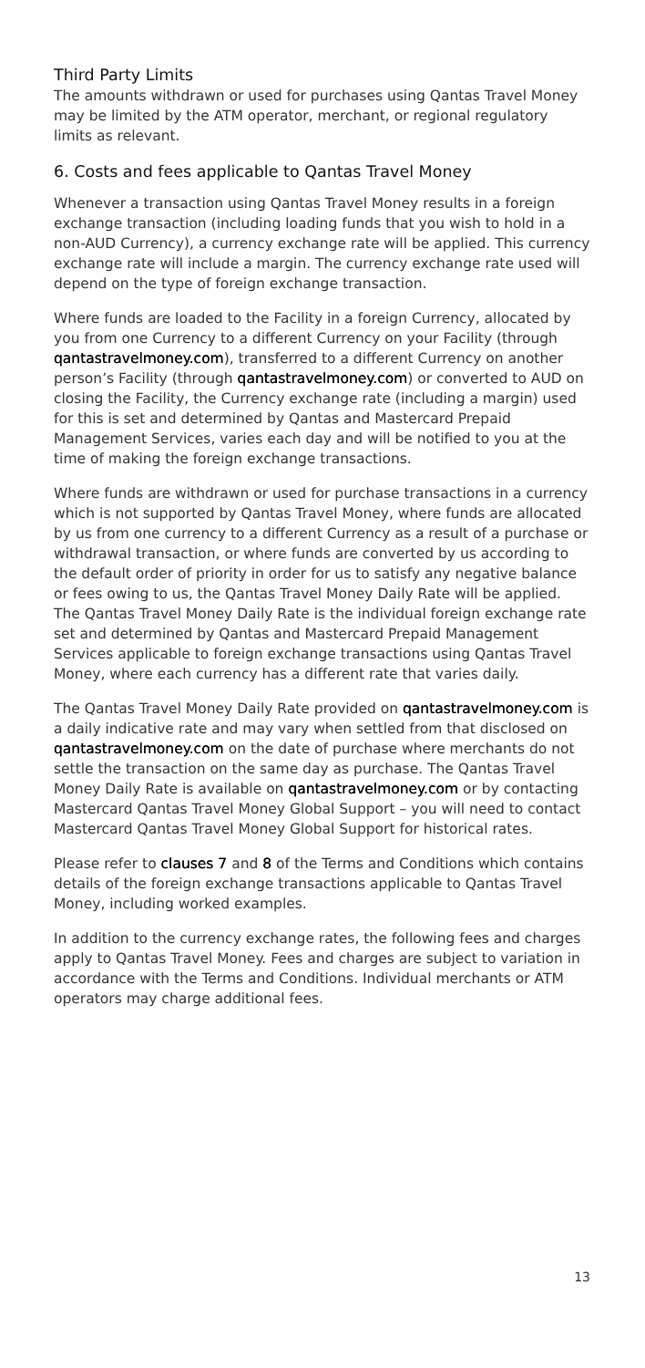Third Party Limits
The amounts withdrawn or used for purchases using Qantas Travel Money may be limited by the ATM operator, merchant, or regional regulatory limits as relevant.
6. Costs and fees applicable to Qantas Travel Money
Whenever a transaction using Qantas Travel Money results in a foreign exchange transaction (including loading funds that you wish to hold in a non-AUD Currency), a currency exchange rate will be applied. This currency exchange rate will include a margin. The currency exchange rate used will depend on the type of foreign exchange transaction.
Where funds are loaded to the Facility in a foreign Currency, allocated by you from one Currency to a different Currency on your Facility (through qantastravelmoney.com), transferred to a different Currency on another person’s Facility (through qantastravelmoney.com) or converted to AUD on closing the Facility, the Currency exchange rate (including a margin) used for this is set and determined by Qantas and Mastercard Prepaid Management Services, varies each day and will be notified to you at the time of making the foreign exchange transactions.
Where funds are withdrawn or used for purchase transactions in a currency which is not supported by Qantas Travel Money, where funds are allocated by us from one currency to a different Currency as a result of a purchase or withdrawal transaction, or where funds are converted by us according to the default order of priority in order for us to satisfy any negative balance or fees owing to us, the Qantas Travel Money Daily Rate will be applied. The Qantas Travel Money Daily Rate is the individual foreign exchange rate set and determined by Qantas and Mastercard Prepaid Management Services applicable to foreign exchange transactions using Qantas Travel Money, where each currency has a different rate that varies daily.
The Qantas Travel Money Daily Rate provided on qantastravelmoney.com is a daily indicative rate and may vary when settled from that disclosed on qantastravelmoney.com on the date of purchase where merchants do not settle the transaction on the same day as purchase. The Qantas Travel Money Daily Rate is available on qantastravelmoney.com or by contacting Mastercard Qantas Travel Money Global Support – you will need to contact Mastercard Qantas Travel Money Global Support for historical rates.
Please refer to clauses 7 and 8 of the Terms and Conditions which contains details of the foreign exchange transactions applicable to Qantas Travel Money, including worked examples.
In addition to the currency exchange rates, the following fees and charges apply to Qantas Travel Money. Fees and charges are subject to variation in accordance with the Terms and Conditions. Individual merchants or ATM operators may charge additional fees.
13